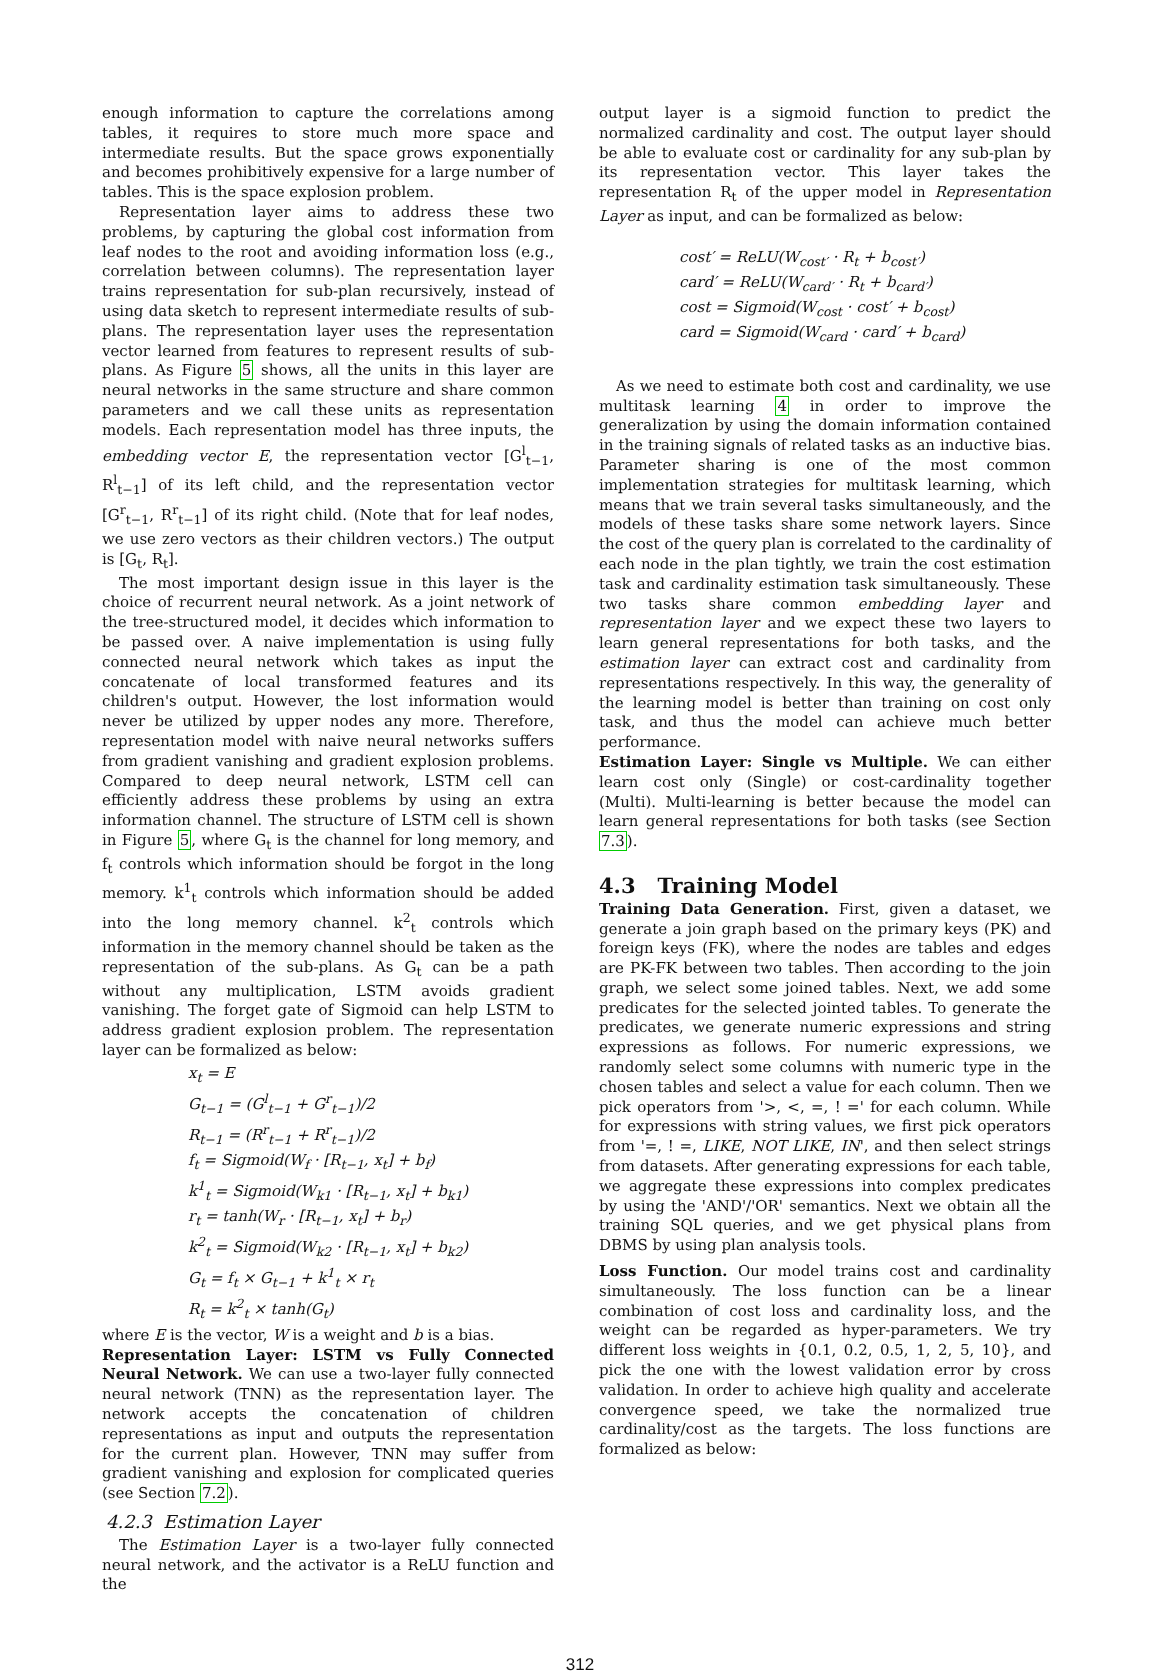enough information to capture the correlations among tables, it requires to store much more space and intermediate results. But the space grows exponentially and becomes prohibitively expensive for a large number of tables. This is the space explosion problem.
Representation layer aims to address these two problems, by capturing the global cost information from leaf nodes to the root and avoiding information loss (e.g., correlation between columns). The representation layer trains representation for sub-plan recursively, instead of using data sketch to represent intermediate results of sub-plans. The representation layer uses the representation vector learned from features to represent results of sub-plans. As Figure 5 shows, all the units in this layer are neural networks in the same structure and share common parameters and we call these units as representation models. Each representation model has three inputs, the embedding vector E, the representation vector [G<sup>l</sup><sub>t−1</sub>, R<sup>l</sup><sub>t−1</sub>] of its left child, and the representation vector [G<sup>r</sup><sub>t−1</sub>, R<sup>r</sup><sub>t−1</sub>] of its right child. (Note that for leaf nodes, we use zero vectors as their children vectors.) The output is [G<sub>t</sub>, R<sub>t</sub>].
The most important design issue in this layer is the choice of recurrent neural network. As a joint network of the tree-structured model, it decides which information to be passed over. A naive implementation is using fully connected neural network which takes as input the concatenate of local transformed features and its children's output. However, the lost information would never be utilized by upper nodes any more. Therefore, representation model with naive neural networks suffers from gradient vanishing and gradient explosion problems. Compared to deep neural network, LSTM cell can efficiently address these problems by using an extra information channel. The structure of LSTM cell is shown in Figure 5, where G<sub>t</sub> is the channel for long memory, and f<sub>t</sub> controls which information should be forgot in the long memory. k<sup>1</sup><sub>t</sub> controls which information should be added into the long memory channel. k<sup>2</sup><sub>t</sub> controls which information in the memory channel should be taken as the representation of the sub-plans. As G<sub>t</sub> can be a path without any multiplication, LSTM avoids gradient vanishing. The forget gate of Sigmoid can help LSTM to address gradient explosion problem. The representation layer can be formalized as below:
x<sub>t</sub> = E
G<sub>t−1</sub> = (G<sup>l</sup><sub>t−1</sub> + G<sup>r</sup><sub>t−1</sub>)/2
R<sub>t−1</sub> = (R<sup>r</sup><sub>t−1</sub> + R<sup>r</sup><sub>t−1</sub>)/2
f<sub>t</sub> = Sigmoid(W<sub>f</sub> · [R<sub>t−1</sub>, x<sub>t</sub>] + b<sub>f</sub>)
k<sup>1</sup><sub>t</sub> = Sigmoid(W<sub>k1</sub> · [R<sub>t−1</sub>, x<sub>t</sub>] + b<sub>k1</sub>)
r<sub>t</sub> = tanh(W<sub>r</sub> · [R<sub>t−1</sub>, x<sub>t</sub>] + b<sub>r</sub>)
k<sup>2</sup><sub>t</sub> = Sigmoid(W<sub>k2</sub> · [R<sub>t−1</sub>, x<sub>t</sub>] + b<sub>k2</sub>)
G<sub>t</sub> = f<sub>t</sub> × G<sub>t−1</sub> + k<sup>1</sup><sub>t</sub> × r<sub>t</sub>
R<sub>t</sub> = k<sup>2</sup><sub>t</sub> × tanh(G<sub>t</sub>)
where E is the vector, W is a weight and b is a bias.
Representation Layer: LSTM vs Fully Connected Neural Network. We can use a two-layer fully connected neural network (TNN) as the representation layer. The network accepts the concatenation of children representations as input and outputs the representation for the current plan. However, TNN may suffer from gradient vanishing and explosion for complicated queries (see Section 7.2).
4.2.3 Estimation Layer
The Estimation Layer is a two-layer fully connected neural network, and the activator is a ReLU function and the
output layer is a sigmoid function to predict the normalized cardinality and cost. The output layer should be able to evaluate cost or cardinality for any sub-plan by its representation vector. This layer takes the representation R<sub>t</sub> of the upper model in Representation Layer as input, and can be formalized as below:
cost′ = ReLU(W<sub>cost′</sub> · R<sub>t</sub> + b<sub>cost′</sub>)
card′ = ReLU(W<sub>card′</sub> · R<sub>t</sub> + b<sub>card′</sub>)
cost = Sigmoid(W<sub>cost</sub> · cost′ + b<sub>cost</sub>)
card = Sigmoid(W<sub>card</sub> · card′ + b<sub>card</sub>)
As we need to estimate both cost and cardinality, we use multitask learning 4 in order to improve the generalization by using the domain information contained in the training signals of related tasks as an inductive bias. Parameter sharing is one of the most common implementation strategies for multitask learning, which means that we train several tasks simultaneously, and the models of these tasks share some network layers. Since the cost of the query plan is correlated to the cardinality of each node in the plan tightly, we train the cost estimation task and cardinality estimation task simultaneously. These two tasks share common embedding layer and representation layer and we expect these two layers to learn general representations for both tasks, and the estimation layer can extract cost and cardinality from representations respectively. In this way, the generality of the learning model is better than training on cost only task, and thus the model can achieve much better performance.
Estimation Layer: Single vs Multiple. We can either learn cost only (Single) or cost-cardinality together (Multi). Multi-learning is better because the model can learn general representations for both tasks (see Section 7.3).
4.3 Training Model
Training Data Generation. First, given a dataset, we generate a join graph based on the primary keys (PK) and foreign keys (FK), where the nodes are tables and edges are PK-FK between two tables. Then according to the join graph, we select some joined tables. Next, we add some predicates for the selected jointed tables. To generate the predicates, we generate numeric expressions and string expressions as follows. For numeric expressions, we randomly select some columns with numeric type in the chosen tables and select a value for each column. Then we pick operators from '>, <, =, ! =' for each column. While for expressions with string values, we first pick operators from '=, ! =, LIKE, NOT LIKE, IN', and then select strings from datasets. After generating expressions for each table, we aggregate these expressions into complex predicates by using the 'AND'/'OR' semantics. Next we obtain all the training SQL queries, and we get physical plans from DBMS by using plan analysis tools.
Loss Function. Our model trains cost and cardinality simultaneously. The loss function can be a linear combination of cost loss and cardinality loss, and the weight can be regarded as hyper-parameters. We try different loss weights in {0.1, 0.2, 0.5, 1, 2, 5, 10}, and pick the one with the lowest validation error by cross validation. In order to achieve high quality and accelerate convergence speed, we take the normalized true cardinality/cost as the targets. The loss functions are formalized as below:
312